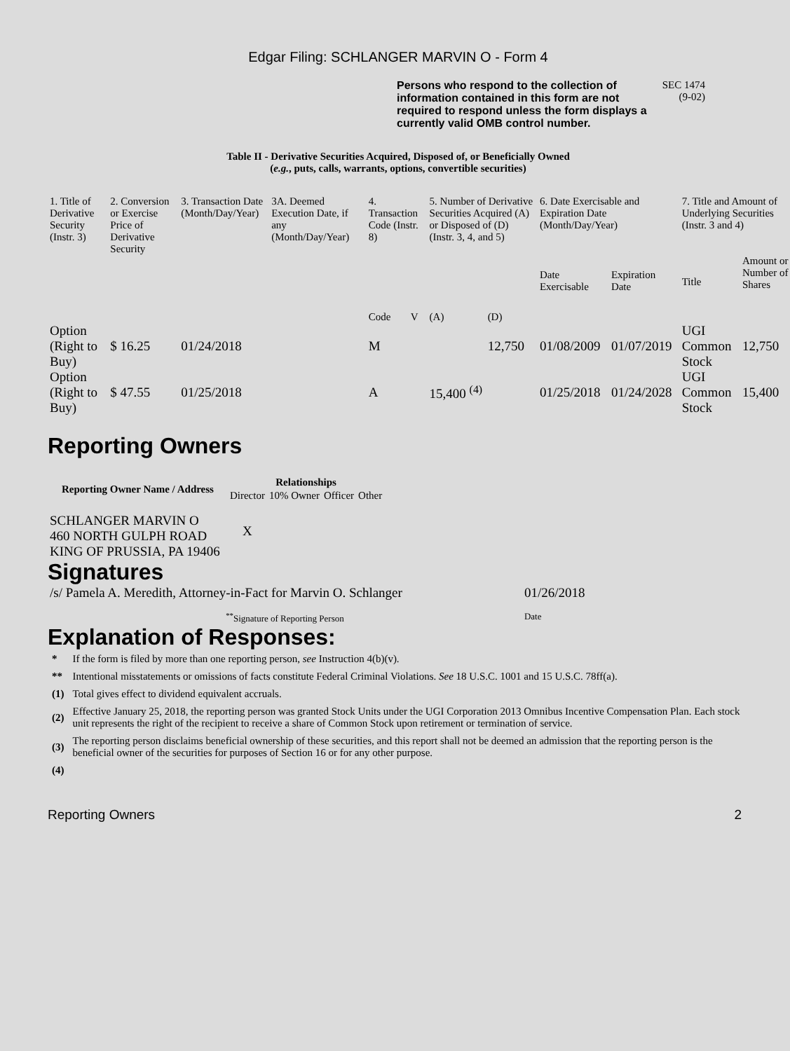Edgar Filing: SCHLANGER MARVIN O - Form 4
Persons who respond to the collection of information contained in this form are not required to respond unless the form displays a currently valid OMB control number.
SEC 1474
(9-02)
Table II - Derivative Securities Acquired, Disposed of, or Beneficially Owned
(e.g., puts, calls, warrants, options, convertible securities)
| 1. Title of Derivative Security (Instr. 3) | 2. Conversion or Exercise Price of Derivative Security | 3. Transaction Date (Month/Day/Year) | 3A. Deemed Execution Date, if any (Month/Day/Year) | 4. Transaction Code (Instr. 8) | | 5. Number of Derivative Securities Acquired (A) or Disposed of (D) (Instr. 3, 4, and 5) | | 6. Date Exercisable and Expiration Date (Month/Day/Year) | | 7. Title and Amount of Underlying Securities (Instr. 3 and 4) | |
| | | | | Code | V | (A) | (D) | Date Exercisable | Expiration Date | Title | Amount or Number of Shares |
| Option (Right to Buy) | $ 16.25 | 01/24/2018 | | M | | | 12,750 | 01/08/2009 | 01/07/2019 | UGI Common Stock | 12,750 |
| Option (Right to Buy) | $ 47.55 | 01/25/2018 | | A | | 15,400 <sup>(4)</sup> | | 01/25/2018 | 01/24/2028 | UGI Common Stock | 15,400 |
Reporting Owners
| Reporting Owner Name / Address | Relationships | | | |
| --- | --- | --- | --- | --- |
| | Director | 10% Owner | Officer | Other |
| SCHLANGER MARVIN O 460 NORTH GULPH ROAD KING OF PRUSSIA, PA 19406 | X | | | |
Signatures
| /s/ Pamela A. Meredith, Attorney-in-Fact for Marvin O. Schlanger | 01/26/2018 |
| <sup>**</sup> Signature of Reporting Person | Date |
Explanation of Responses:
| * | If the form is filed by more than one reporting person, see Instruction 4(b)(v). |
| ** | Intentional misstatements or omissions of facts constitute Federal Criminal Violations. See 18 U.S.C. 1001 and 15 U.S.C. 78ff(a). |
| (1) | Total gives effect to dividend equivalent accruals. |
| (2) | Effective January 25, 2018, the reporting person was granted Stock Units under the UGI Corporation 2013 Omnibus Incentive Compensation Plan. Each stock unit represents the right of the recipient to receive a share of Common Stock upon retirement or termination of service. |
| (3) | The reporting person disclaims beneficial ownership of these securities, and this report shall not be deemed an admission that the reporting person is the beneficial owner of the securities for purposes of Section 16 or for any other purpose. |
| (4) | |
Reporting Owners 2